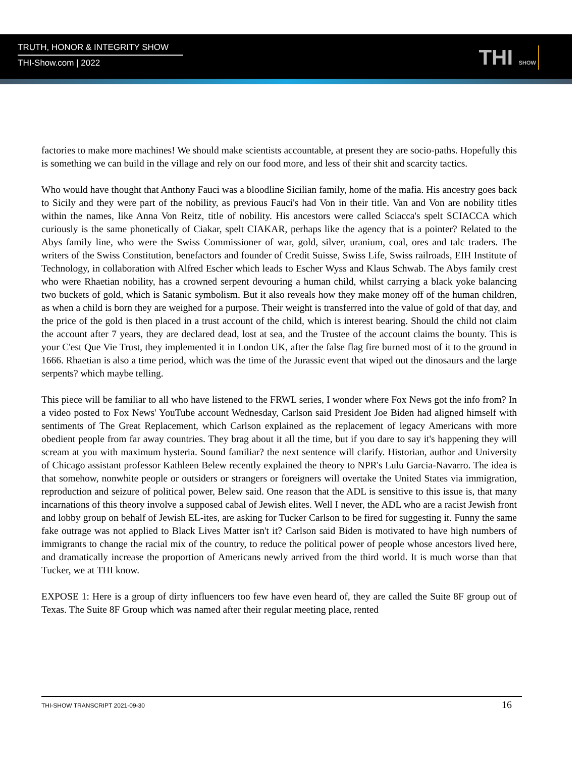TRUTH, HONOR & INTEGRITY SHOW
THI-Show.com | 2022
THI SHOW
factories to make more machines! We should make scientists accountable, at present they are socio-paths. Hopefully this is something we can build in the village and rely on our food more, and less of their shit and scarcity tactics.
Who would have thought that Anthony Fauci was a bloodline Sicilian family, home of the mafia. His ancestry goes back to Sicily and they were part of the nobility, as previous Fauci's had Von in their title. Van and Von are nobility titles within the names, like Anna Von Reitz, title of nobility. His ancestors were called Sciacca's spelt SCIACCA which curiously is the same phonetically of Ciakar, spelt CIAKAR, perhaps like the agency that is a pointer? Related to the Abys family line, who were the Swiss Commissioner of war, gold, silver, uranium, coal, ores and talc traders. The writers of the Swiss Constitution, benefactors and founder of Credit Suisse, Swiss Life, Swiss railroads, EIH Institute of Technology, in collaboration with Alfred Escher which leads to Escher Wyss and Klaus Schwab. The Abys family crest who were Rhaetian nobility, has a crowned serpent devouring a human child, whilst carrying a black yoke balancing two buckets of gold, which is Satanic symbolism. But it also reveals how they make money off of the human children, as when a child is born they are weighed for a purpose. Their weight is transferred into the value of gold of that day, and the price of the gold is then placed in a trust account of the child, which is interest bearing. Should the child not claim the account after 7 years, they are declared dead, lost at sea, and the Trustee of the account claims the bounty. This is your C'est Que Vie Trust, they implemented it in London UK, after the false flag fire burned most of it to the ground in 1666. Rhaetian is also a time period, which was the time of the Jurassic event that wiped out the dinosaurs and the large serpents? which maybe telling.
This piece will be familiar to all who have listened to the FRWL series, I wonder where Fox News got the info from? In a video posted to Fox News' YouTube account Wednesday, Carlson said President Joe Biden had aligned himself with sentiments of The Great Replacement, which Carlson explained as the replacement of legacy Americans with more obedient people from far away countries. They brag about it all the time, but if you dare to say it's happening they will scream at you with maximum hysteria. Sound familiar? the next sentence will clarify. Historian, author and University of Chicago assistant professor Kathleen Belew recently explained the theory to NPR's Lulu Garcia-Navarro. The idea is that somehow, nonwhite people or outsiders or strangers or foreigners will overtake the United States via immigration, reproduction and seizure of political power, Belew said. One reason that the ADL is sensitive to this issue is, that many incarnations of this theory involve a supposed cabal of Jewish elites. Well I never, the ADL who are a racist Jewish front and lobby group on behalf of Jewish EL-ites, are asking for Tucker Carlson to be fired for suggesting it. Funny the same fake outrage was not applied to Black Lives Matter isn't it? Carlson said Biden is motivated to have high numbers of immigrants to change the racial mix of the country, to reduce the political power of people whose ancestors lived here, and dramatically increase the proportion of Americans newly arrived from the third world. It is much worse than that Tucker, we at THI know.
EXPOSE 1: Here is a group of dirty influencers too few have even heard of, they are called the Suite 8F group out of Texas. The Suite 8F Group which was named after their regular meeting place, rented
THI-SHOW TRANSCRIPT 2021-09-30 16